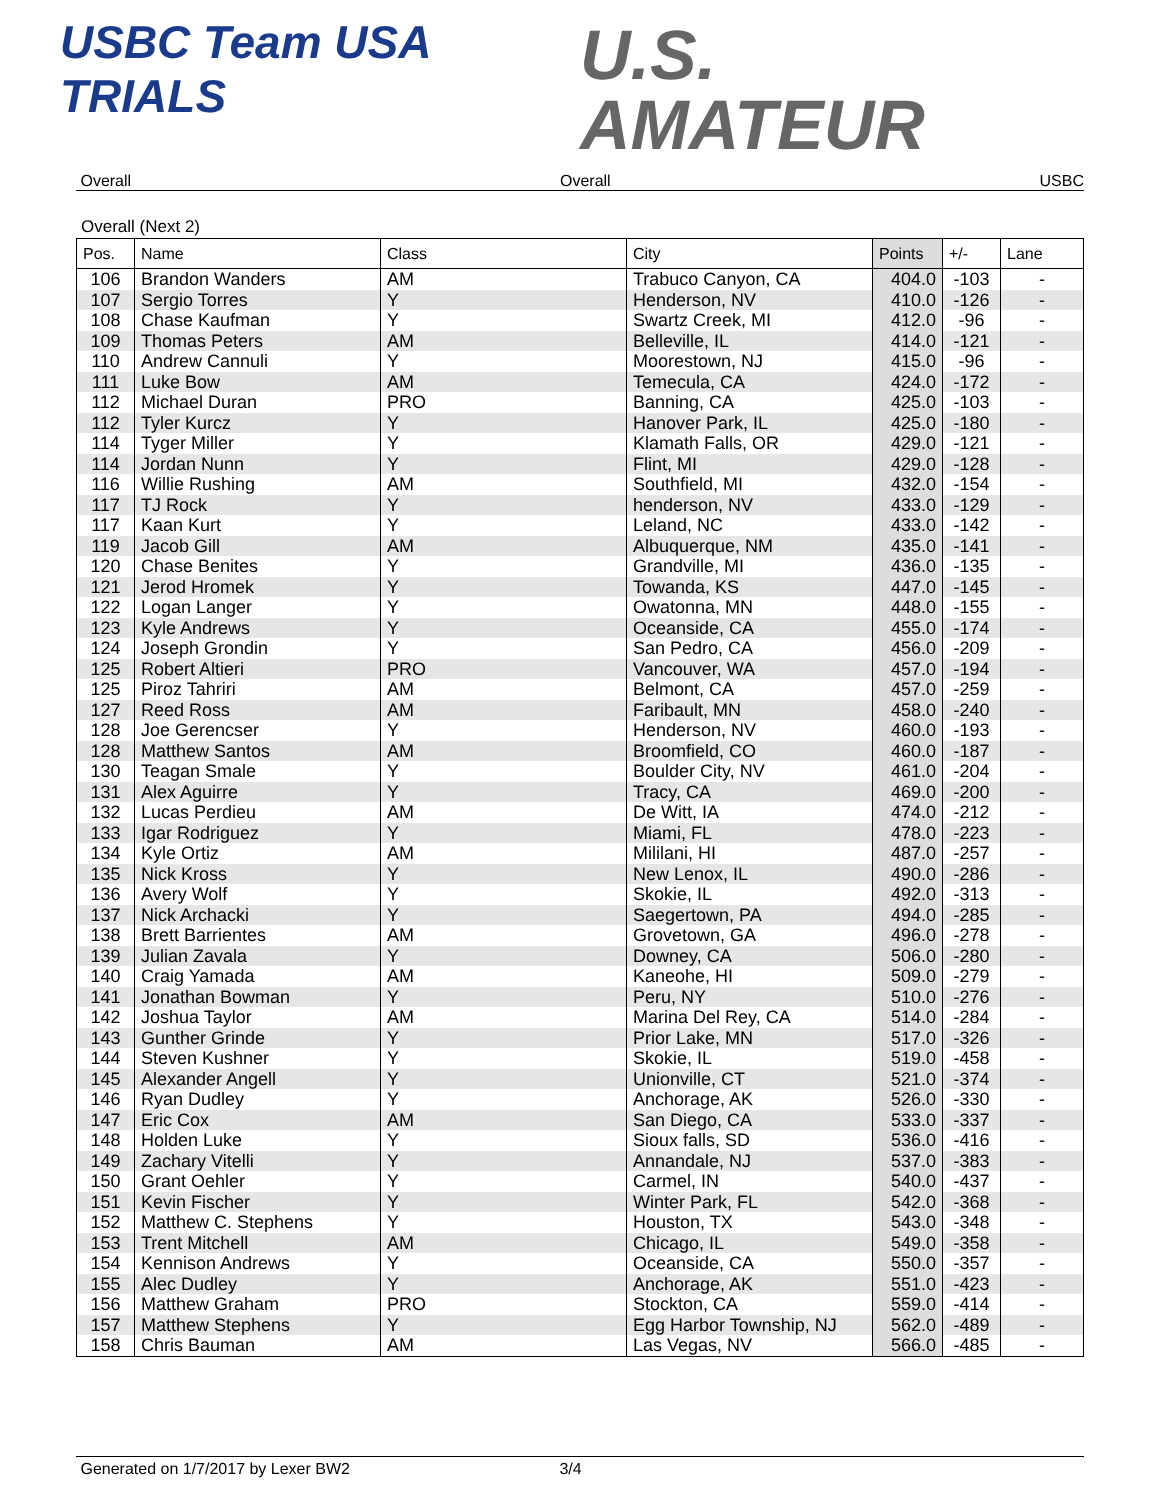USBC Team USA
TRIALS
U.S.
AMATEUR
Overall Overall USBC
Overall (Next 2)
| Pos. | Name | Class | City | Points | +/- | Lane |
| --- | --- | --- | --- | --- | --- | --- |
| 106 | Brandon Wanders | AM | Trabuco Canyon, CA | 404.0 | -103 | - |
| 107 | Sergio Torres | Y | Henderson, NV | 410.0 | -126 | - |
| 108 | Chase Kaufman | Y | Swartz Creek, MI | 412.0 | -96 | - |
| 109 | Thomas Peters | AM | Belleville, IL | 414.0 | -121 | - |
| 110 | Andrew Cannuli | Y | Moorestown, NJ | 415.0 | -96 | - |
| 111 | Luke Bow | AM | Temecula, CA | 424.0 | -172 | - |
| 112 | Michael Duran | PRO | Banning, CA | 425.0 | -103 | - |
| 112 | Tyler Kurcz | Y | Hanover Park, IL | 425.0 | -180 | - |
| 114 | Tyger Miller | Y | Klamath Falls, OR | 429.0 | -121 | - |
| 114 | Jordan Nunn | Y | Flint, MI | 429.0 | -128 | - |
| 116 | Willie Rushing | AM | Southfield, MI | 432.0 | -154 | - |
| 117 | TJ Rock | Y | henderson, NV | 433.0 | -129 | - |
| 117 | Kaan Kurt | Y | Leland, NC | 433.0 | -142 | - |
| 119 | Jacob Gill | AM | Albuquerque, NM | 435.0 | -141 | - |
| 120 | Chase Benites | Y | Grandville, MI | 436.0 | -135 | - |
| 121 | Jerod Hromek | Y | Towanda, KS | 447.0 | -145 | - |
| 122 | Logan Langer | Y | Owatonna, MN | 448.0 | -155 | - |
| 123 | Kyle Andrews | Y | Oceanside, CA | 455.0 | -174 | - |
| 124 | Joseph Grondin | Y | San Pedro, CA | 456.0 | -209 | - |
| 125 | Robert Altieri | PRO | Vancouver, WA | 457.0 | -194 | - |
| 125 | Piroz Tahriri | AM | Belmont, CA | 457.0 | -259 | - |
| 127 | Reed Ross | AM | Faribault, MN | 458.0 | -240 | - |
| 128 | Joe Gerencser | Y | Henderson, NV | 460.0 | -193 | - |
| 128 | Matthew Santos | AM | Broomfield, CO | 460.0 | -187 | - |
| 130 | Teagan Smale | Y | Boulder City, NV | 461.0 | -204 | - |
| 131 | Alex Aguirre | Y | Tracy, CA | 469.0 | -200 | - |
| 132 | Lucas Perdieu | AM | De Witt, IA | 474.0 | -212 | - |
| 133 | Igar Rodriguez | Y | Miami, FL | 478.0 | -223 | - |
| 134 | Kyle Ortiz | AM | Mililani, HI | 487.0 | -257 | - |
| 135 | Nick Kross | Y | New Lenox, IL | 490.0 | -286 | - |
| 136 | Avery Wolf | Y | Skokie, IL | 492.0 | -313 | - |
| 137 | Nick Archacki | Y | Saegertown, PA | 494.0 | -285 | - |
| 138 | Brett Barrientes | AM | Grovetown, GA | 496.0 | -278 | - |
| 139 | Julian Zavala | Y | Downey, CA | 506.0 | -280 | - |
| 140 | Craig Yamada | AM | Kaneohe, HI | 509.0 | -279 | - |
| 141 | Jonathan Bowman | Y | Peru, NY | 510.0 | -276 | - |
| 142 | Joshua Taylor | AM | Marina Del Rey, CA | 514.0 | -284 | - |
| 143 | Gunther Grinde | Y | Prior Lake, MN | 517.0 | -326 | - |
| 144 | Steven Kushner | Y | Skokie, IL | 519.0 | -458 | - |
| 145 | Alexander Angell | Y | Unionville, CT | 521.0 | -374 | - |
| 146 | Ryan Dudley | Y | Anchorage, AK | 526.0 | -330 | - |
| 147 | Eric Cox | AM | San Diego, CA | 533.0 | -337 | - |
| 148 | Holden Luke | Y | Sioux falls, SD | 536.0 | -416 | - |
| 149 | Zachary Vitelli | Y | Annandale, NJ | 537.0 | -383 | - |
| 150 | Grant Oehler | Y | Carmel, IN | 540.0 | -437 | - |
| 151 | Kevin Fischer | Y | Winter Park, FL | 542.0 | -368 | - |
| 152 | Matthew C. Stephens | Y | Houston, TX | 543.0 | -348 | - |
| 153 | Trent Mitchell | AM | Chicago, IL | 549.0 | -358 | - |
| 154 | Kennison Andrews | Y | Oceanside, CA | 550.0 | -357 | - |
| 155 | Alec Dudley | Y | Anchorage, AK | 551.0 | -423 | - |
| 156 | Matthew Graham | PRO | Stockton, CA | 559.0 | -414 | - |
| 157 | Matthew Stephens | Y | Egg Harbor Township, NJ | 562.0 | -489 | - |
| 158 | Chris Bauman | AM | Las Vegas, NV | 566.0 | -485 | - |
Generated on 1/7/2017 by Lexer BW2 3/4